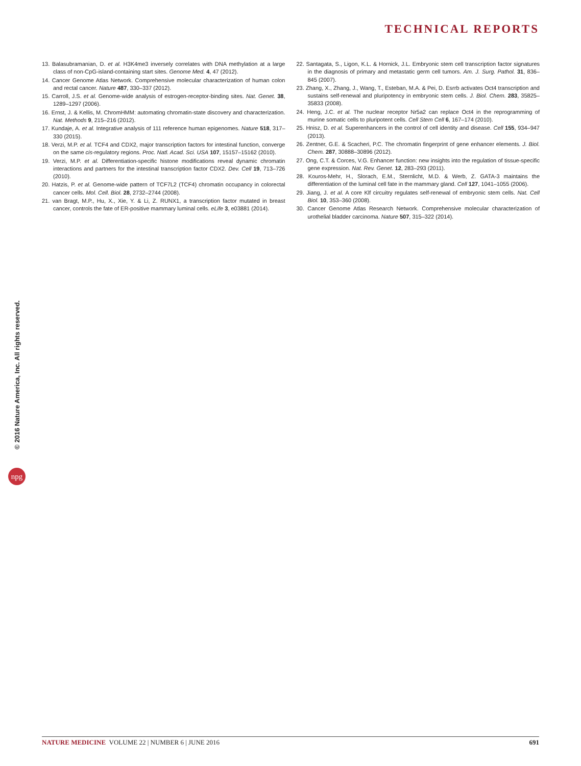TECHNICAL REPORTS
© 2016 Nature America, Inc. All rights reserved.
npg
13. Balasubramanian, D. et al. H3K4me3 inversely correlates with DNA methylation at a large class of non-CpG-island-containing start sites. Genome Med. 4, 47 (2012).
14. Cancer Genome Atlas Network. Comprehensive molecular characterization of human colon and rectal cancer. Nature 487, 330–337 (2012).
15. Carroll, J.S. et al. Genome-wide analysis of estrogen-receptor-binding sites. Nat. Genet. 38, 1289–1297 (2006).
16. Ernst, J. & Kellis, M. ChromHMM: automating chromatin-state discovery and characterization. Nat. Methods 9, 215–216 (2012).
17. Kundaje, A. et al. Integrative analysis of 111 reference human epigenomes. Nature 518, 317–330 (2015).
18. Verzi, M.P. et al. TCF4 and CDX2, major transcription factors for intestinal function, converge on the same cis-regulatory regions. Proc. Natl. Acad. Sci. USA 107, 15157–15162 (2010).
19. Verzi, M.P. et al. Differentiation-specific histone modifications reveal dynamic chromatin interactions and partners for the intestinal transcription factor CDX2. Dev. Cell 19, 713–726 (2010).
20. Hatzis, P. et al. Genome-wide pattern of TCF7L2 (TCF4) chromatin occupancy in colorectal cancer cells. Mol. Cell. Biol. 28, 2732–2744 (2008).
21. van Bragt, M.P., Hu, X., Xie, Y. & Li, Z. RUNX1, a transcription factor mutated in breast cancer, controls the fate of ER-positive mammary luminal cells. eLife 3, e03881 (2014).
22. Santagata, S., Ligon, K.L. & Hornick, J.L. Embryonic stem cell transcription factor signatures in the diagnosis of primary and metastatic germ cell tumors. Am. J. Surg. Pathol. 31, 836–845 (2007).
23. Zhang, X., Zhang, J., Wang, T., Esteban, M.A. & Pei, D. Esrrb activates Oct4 transcription and sustains self-renewal and pluripotency in embryonic stem cells. J. Biol. Chem. 283, 35825–35833 (2008).
24. Heng, J.C. et al. The nuclear receptor Nr5a2 can replace Oct4 in the reprogramming of murine somatic cells to pluripotent cells. Cell Stem Cell 6, 167–174 (2010).
25. Hnisz, D. et al. Superenhancers in the control of cell identity and disease. Cell 155, 934–947 (2013).
26. Zentner, G.E. & Scacheri, P.C. The chromatin fingerprint of gene enhancer elements. J. Biol. Chem. 287, 30888–30896 (2012).
27. Ong, C.T. & Corces, V.G. Enhancer function: new insights into the regulation of tissue-specific gene expression. Nat. Rev. Genet. 12, 283–293 (2011).
28. Kouros-Mehr, H., Slorach, E.M., Sternlicht, M.D. & Werb, Z. GATA-3 maintains the differentiation of the luminal cell fate in the mammary gland. Cell 127, 1041–1055 (2006).
29. Jiang, J. et al. A core Klf circuitry regulates self-renewal of embryonic stem cells. Nat. Cell Biol. 10, 353–360 (2008).
30. Cancer Genome Atlas Research Network. Comprehensive molecular characterization of urothelial bladder carcinoma. Nature 507, 315–322 (2014).
NATURE MEDICINE VOLUME 22 | NUMBER 6 | JUNE 2016 691